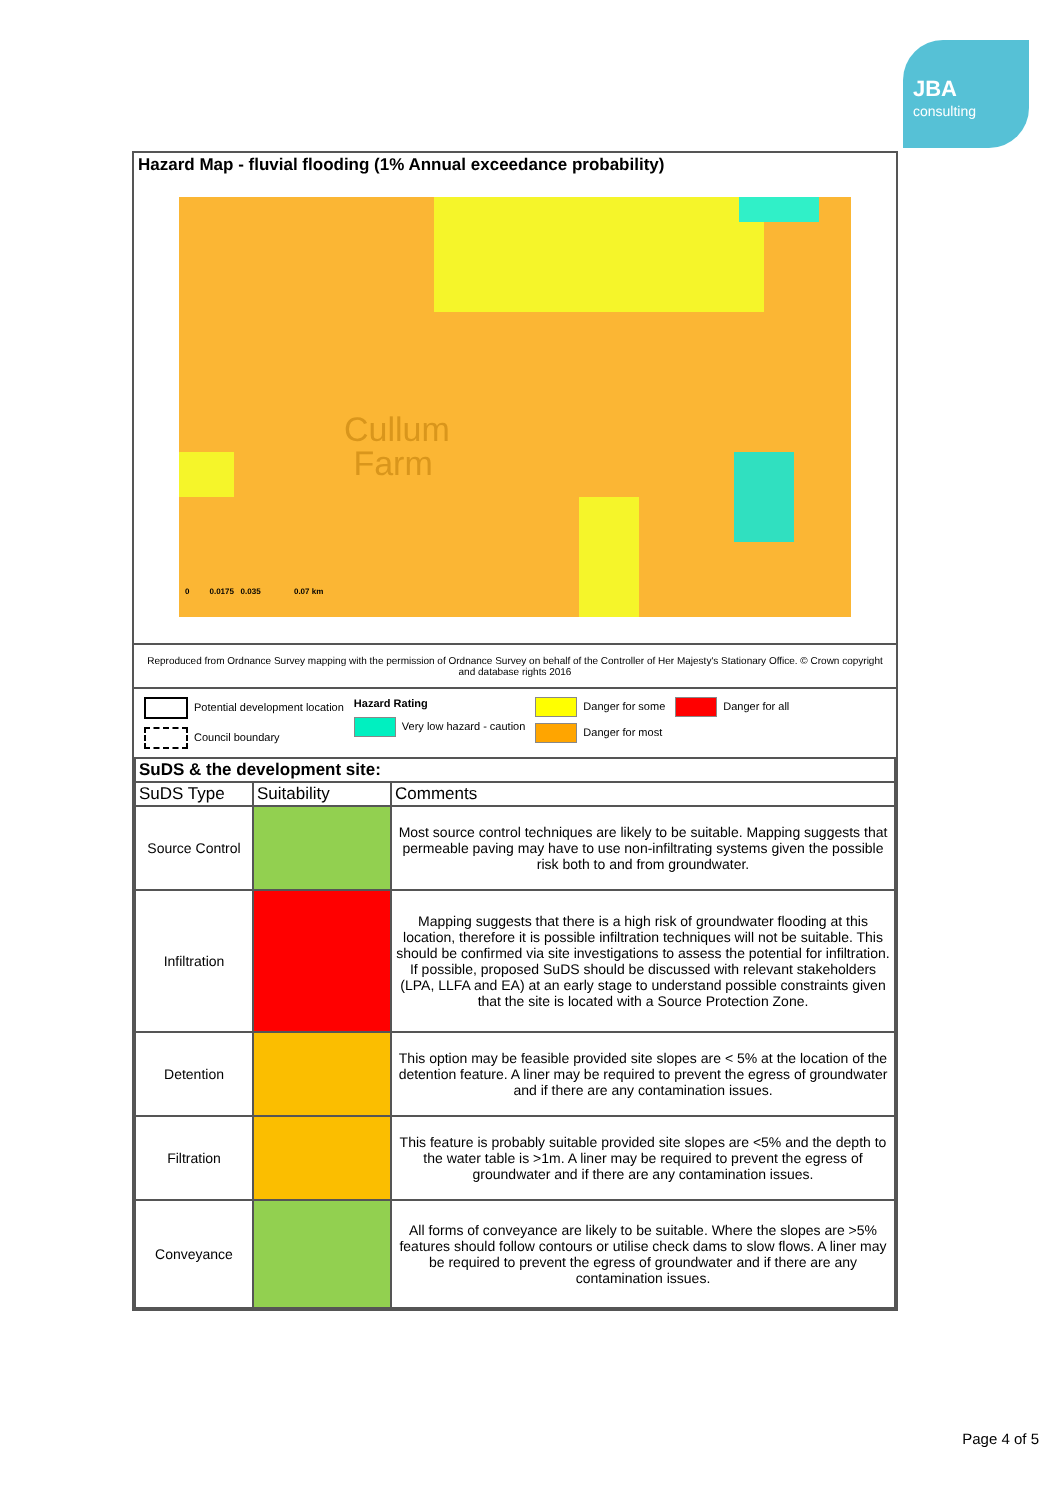JBA
consulting
Hazard Map - fluvial flooding (1% Annual exceedance probability)
Cullum
Farm
0 0.0175 0.035 0.07 km
Reproduced from Ordnance Survey mapping with the permission of Ordnance Survey on behalf of the Controller of Her Majesty's Stationary Office. © Crown copyright and database rights 2016
Potential development location
Council boundary
Hazard Rating
Very low hazard - caution
Danger for some
Danger for most
Danger for all
| SuDS & the development site: | | |
| --- | --- | --- |
| SuDS Type | Suitability | Comments |
| Source Control | | Most source control techniques are likely to be suitable. Mapping suggests that permeable paving may have to use non-infiltrating systems given the possible risk both to and from groundwater. |
| Infiltration | | Mapping suggests that there is a high risk of groundwater flooding at this location, therefore it is possible infiltration techniques will not be suitable. This should be confirmed via site investigations to assess the potential for infiltration. If possible, proposed SuDS should be discussed with relevant stakeholders (LPA, LLFA and EA) at an early stage to understand possible constraints given that the site is located with a Source Protection Zone. |
| Detention | | This option may be feasible provided site slopes are < 5% at the location of the detention feature. A liner may be required to prevent the egress of groundwater and if there are any contamination issues. |
| Filtration | | This feature is probably suitable provided site slopes are <5% and the depth to the water table is >1m. A liner may be required to prevent the egress of groundwater and if there are any contamination issues. |
| Conveyance | | All forms of conveyance are likely to be suitable. Where the slopes are >5% features should follow contours or utilise check dams to slow flows. A liner may be required to prevent the egress of groundwater and if there are any contamination issues. |
Page 4 of 5